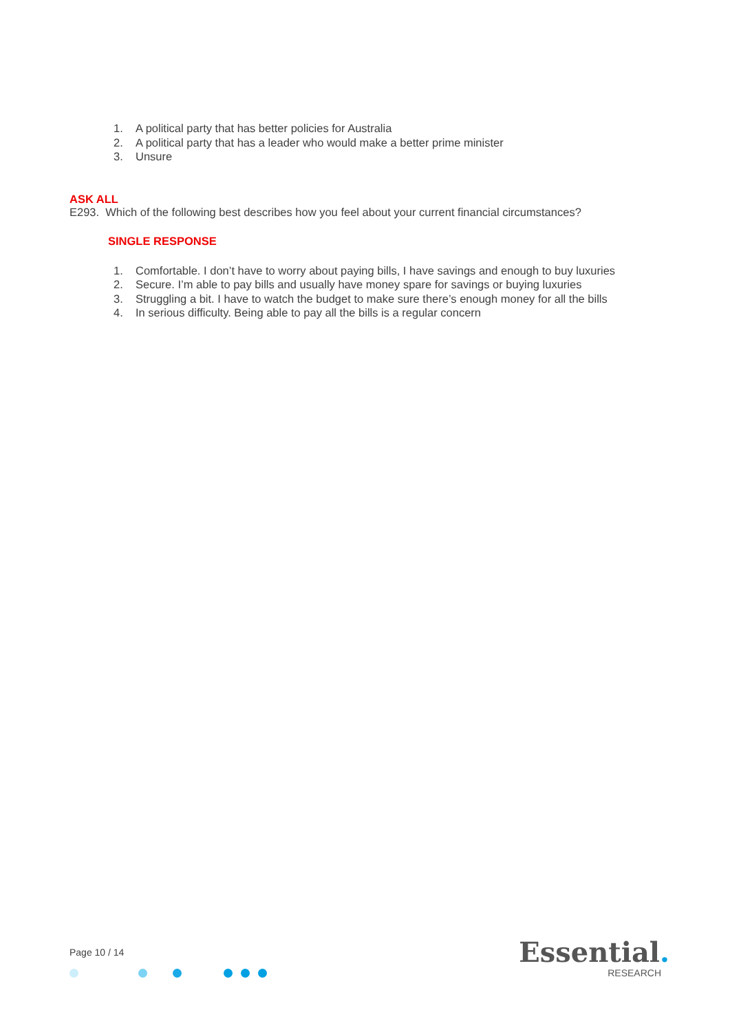1. A political party that has better policies for Australia
2. A political party that has a leader who would make a better prime minister
3. Unsure
ASK ALL
E293. Which of the following best describes how you feel about your current financial circumstances?
SINGLE RESPONSE
1. Comfortable. I don’t have to worry about paying bills, I have savings and enough to buy luxuries
2. Secure. I’m able to pay bills and usually have money spare for savings or buying luxuries
3. Struggling a bit. I have to watch the budget to make sure there’s enough money for all the bills
4. In serious difficulty. Being able to pay all the bills is a regular concern
Page 10 / 14
Essential.
RESEARCH